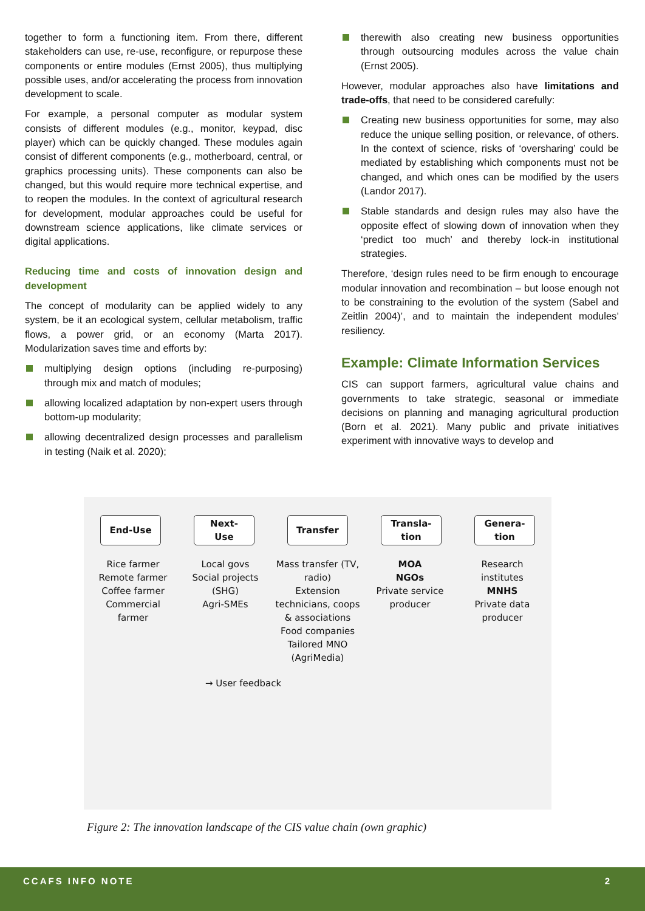together to form a functioning item. From there, different stakeholders can use, re-use, reconfigure, or repurpose these components or entire modules (Ernst 2005), thus multiplying possible uses, and/or accelerating the process from innovation development to scale.
For example, a personal computer as modular system consists of different modules (e.g., monitor, keypad, disc player) which can be quickly changed. These modules again consist of different components (e.g., motherboard, central, or graphics processing units). These components can also be changed, but this would require more technical expertise, and to reopen the modules. In the context of agricultural research for development, modular approaches could be useful for downstream science applications, like climate services or digital applications.
Reducing time and costs of innovation design and development
The concept of modularity can be applied widely to any system, be it an ecological system, cellular metabolism, traffic flows, a power grid, or an economy (Marta 2017). Modularization saves time and efforts by:
multiplying design options (including re-purposing) through mix and match of modules;
allowing localized adaptation by non-expert users through bottom-up modularity;
allowing decentralized design processes and parallelism in testing (Naik et al. 2020);
therewith also creating new business opportunities through outsourcing modules across the value chain (Ernst 2005).
However, modular approaches also have limitations and trade-offs, that need to be considered carefully:
Creating new business opportunities for some, may also reduce the unique selling position, or relevance, of others. In the context of science, risks of ‘oversharing’ could be mediated by establishing which components must not be changed, and which ones can be modified by the users (Landor 2017).
Stable standards and design rules may also have the opposite effect of slowing down of innovation when they ‘predict too much’ and thereby lock-in institutional strategies.
Therefore, ‘design rules need to be firm enough to encourage modular innovation and recombination – but loose enough not to be constraining to the evolution of the system (Sabel and Zeitlin 2004)’, and to maintain the independent modules’ resiliency.
Example: Climate Information Services
CIS can support farmers, agricultural value chains and governments to take strategic, seasonal or immediate decisions on planning and managing agricultural production (Born et al. 2021). Many public and private initiatives experiment with innovative ways to develop and
End-Use Next-
Use
Transfer Transla-
tion
Genera-
tion
Rice farmer
Remote farmer
Coffee farmer
Commercial farmer
Local govs
Social projects (SHG)
Agri-SMEs
Mass transfer (TV, radio)
Extension technicians, coops & associations
Food companies Tailored MNO (AgriMedia)
MOA
NGOs
Private service producer
Research institutes
MNHS
Private data producer
→ User feedback
Figure 2: The innovation landscape of the CIS value chain (own graphic)
CCAFS INFO NOTE 2